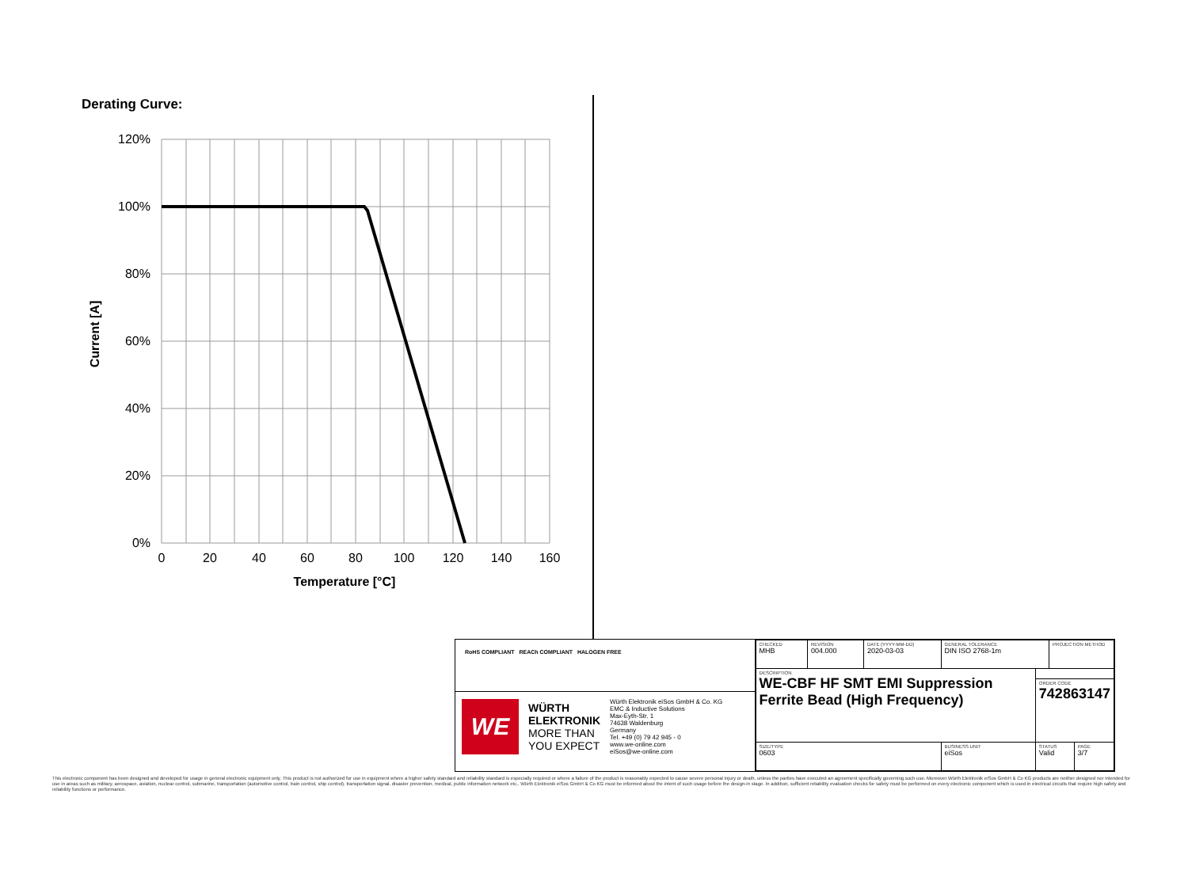Derating Curve:
120%
100%
80%
60%
40%
20%
0%
0
20
40
60
80
100
120
140
160
Temperature [°C]
Current [A]
RoHS COMPLIANT REACh COMPLIANT HALOGEN FREE
WE
WÜRTH
ELEKTRONIK
MORE THAN
YOU EXPECT
Würth Elektronik eiSos GmbH & Co. KG
EMC & Inductive Solutions
Max-Eyth-Str. 1
74638 Waldenburg
Germany
Tel. +49 (0) 79 42 945 - 0
www.we-online.com
eiSos@we-online.com
| CHECKED MHB | REVISION 004.000 | DATE (YYYY-MM-DD) 2020-03-03 | GENERAL TOLERANCE DIN ISO 2768-1m | | PROJECTION METHOD | |
| DESCRIPTION WE-CBF HF SMT EMI Suppression Ferrite Bead (High Frequency) | | | | | | |
| | | | | ORDER CODE 742863147 | | |
| SIZE/TYPE 0603 | | | BUSINESS UNIT eiSos | STATUS Valid | | PAGE 3/7 |
This electronic component has been designed and developed for usage in general electronic equipment only. This product is not authorized for use in equipment where a higher safety standard and reliability standard is especially required or where a failure of the product is reasonably expected to cause severe personal injury or death, unless the parties have executed an agreement specifically governing such use. Moreover Würth Elektronik eiSos GmbH & Co KG products are neither designed nor intended for use in areas such as military, aerospace, aviation, nuclear control, submarine, transportation (automotive control, train control, ship control), transportation signal, disaster prevention, medical, public information network etc.. Würth Elektronik eiSos GmbH & Co KG must be informed about the intent of such usage before the design-in stage. In addition, sufficient reliability evaluation checks for safety must be performed on every electronic component which is used in electrical circuits that require high safety and reliability functions or performance.